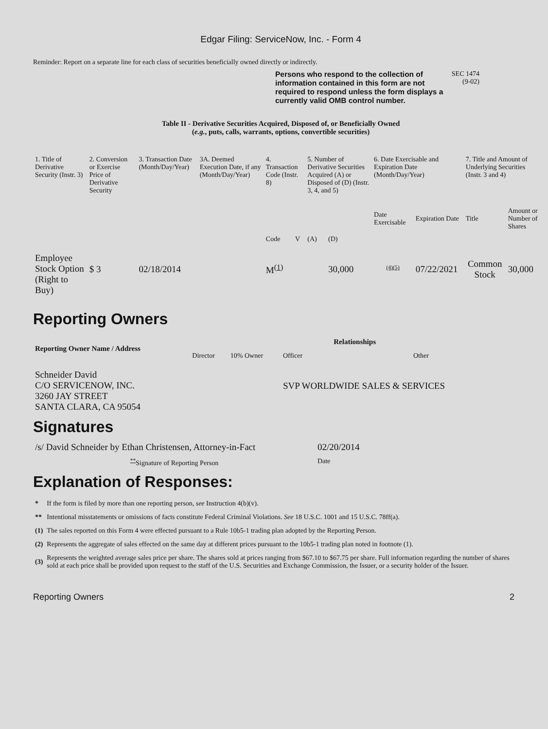Edgar Filing: ServiceNow, Inc. - Form 4
Reminder: Report on a separate line for each class of securities beneficially owned directly or indirectly.
Persons who respond to the collection of information contained in this form are not required to respond unless the form displays a currently valid OMB control number.
SEC 1474
(9-02)
Table II - Derivative Securities Acquired, Disposed of, or Beneficially Owned
(e.g., puts, calls, warrants, options, convertible securities)
| 1. Title of Derivative Security (Instr. 3) | 2. Conversion or Exercise Price of Derivative Security | 3. Transaction Date (Month/Day/Year) | 3A. Deemed Execution Date, if any (Month/Day/Year) | 4. Transaction Code (Instr. 8) | | 5. Number of Derivative Securities Acquired (A) or Disposed of (D) (Instr. 3, 4, and 5) | | 6. Date Exercisable and Expiration Date (Month/Day/Year) | | 7. Title and Amount of Underlying Securities (Instr. 3 and 4) | |
| --- | --- | --- | --- | --- | --- | --- | --- | --- | --- | --- | --- |
| | | | | Code | V | (A) | (D) | Date Exercisable | Expiration Date | Title | Amount or Number of Shares |
| Employee Stock Option (Right to Buy) | $ 3 | 02/18/2014 | | M<sup>(1)</sup> | | | 30,000 | <sup>(4)(5)</sup> | 07/22/2021 | Common Stock | 30,000 |
Reporting Owners
| Reporting Owner Name / Address | Relationships | | | |
| --- | --- | --- | --- | --- |
| | Director | 10% Owner | Officer | Other |
| Schneider David C/O SERVICENOW, INC. 3260 JAY STREET SANTA CLARA, CA 95054 | | | SVP WORLDWIDE SALES & SERVICES | |
Signatures
| /s/ David Schneider by Ethan Christensen, Attorney-in-Fact | 02/20/2014 |
| <sup>**</sup> Signature of Reporting Person | Date |
Explanation of Responses:
| * | If the form is filed by more than one reporting person, see Instruction 4(b)(v). |
| ** | Intentional misstatements or omissions of facts constitute Federal Criminal Violations. See 18 U.S.C. 1001 and 15 U.S.C. 78ff(a). |
| (1) | The sales reported on this Form 4 were effected pursuant to a Rule 10b5-1 trading plan adopted by the Reporting Person. |
| (2) | Represents the aggregate of sales effected on the same day at different prices pursuant to the 10b5-1 trading plan noted in footnote (1). |
| (3) | Represents the weighted average sales price per share. The shares sold at prices ranging from $67.10 to $67.75 per share. Full information regarding the number of shares sold at each price shall be provided upon request to the staff of the U.S. Securities and Exchange Commission, the Issuer, or a security holder of the Issuer. |
Reporting Owners 2